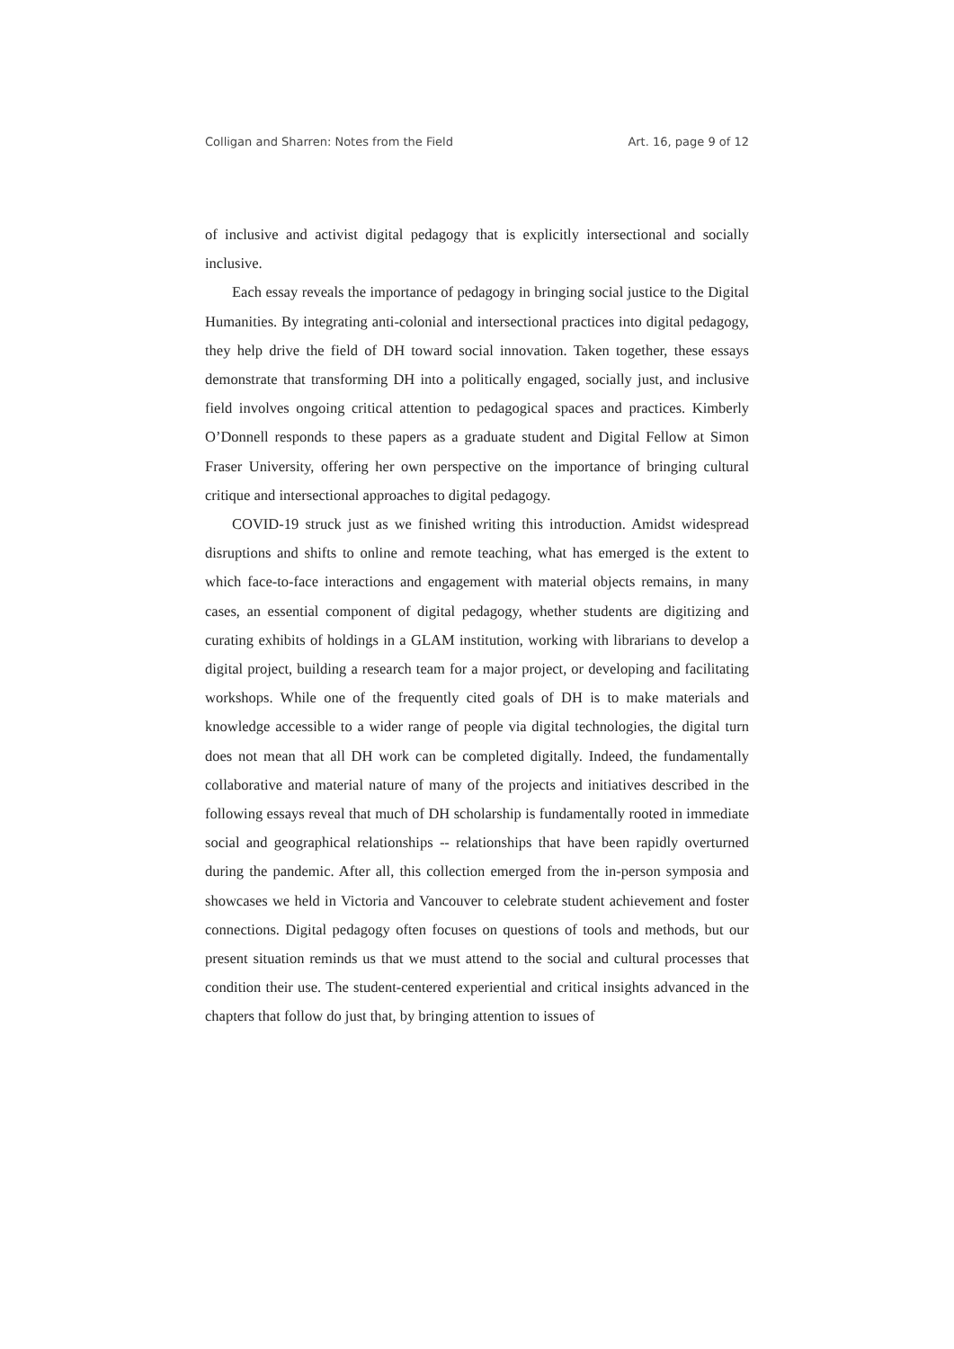Colligan and Sharren: Notes from the Field Art. 16, page 9 of 12
of inclusive and activist digital pedagogy that is explicitly intersectional and socially inclusive.
Each essay reveals the importance of pedagogy in bringing social justice to the Digital Humanities. By integrating anti-colonial and intersectional practices into digital pedagogy, they help drive the field of DH toward social innovation. Taken together, these essays demonstrate that transforming DH into a politically engaged, socially just, and inclusive field involves ongoing critical attention to pedagogical spaces and practices. Kimberly O’Donnell responds to these papers as a graduate student and Digital Fellow at Simon Fraser University, offering her own perspective on the importance of bringing cultural critique and intersectional approaches to digital pedagogy.
COVID-19 struck just as we finished writing this introduction. Amidst widespread disruptions and shifts to online and remote teaching, what has emerged is the extent to which face-to-face interactions and engagement with material objects remains, in many cases, an essential component of digital pedagogy, whether students are digitizing and curating exhibits of holdings in a GLAM institution, working with librarians to develop a digital project, building a research team for a major project, or developing and facilitating workshops. While one of the frequently cited goals of DH is to make materials and knowledge accessible to a wider range of people via digital technologies, the digital turn does not mean that all DH work can be completed digitally. Indeed, the fundamentally collaborative and material nature of many of the projects and initiatives described in the following essays reveal that much of DH scholarship is fundamentally rooted in immediate social and geographical relationships -- relationships that have been rapidly overturned during the pandemic. After all, this collection emerged from the in-person symposia and showcases we held in Victoria and Vancouver to celebrate student achievement and foster connections. Digital pedagogy often focuses on questions of tools and methods, but our present situation reminds us that we must attend to the social and cultural processes that condition their use. The student-centered experiential and critical insights advanced in the chapters that follow do just that, by bringing attention to issues of